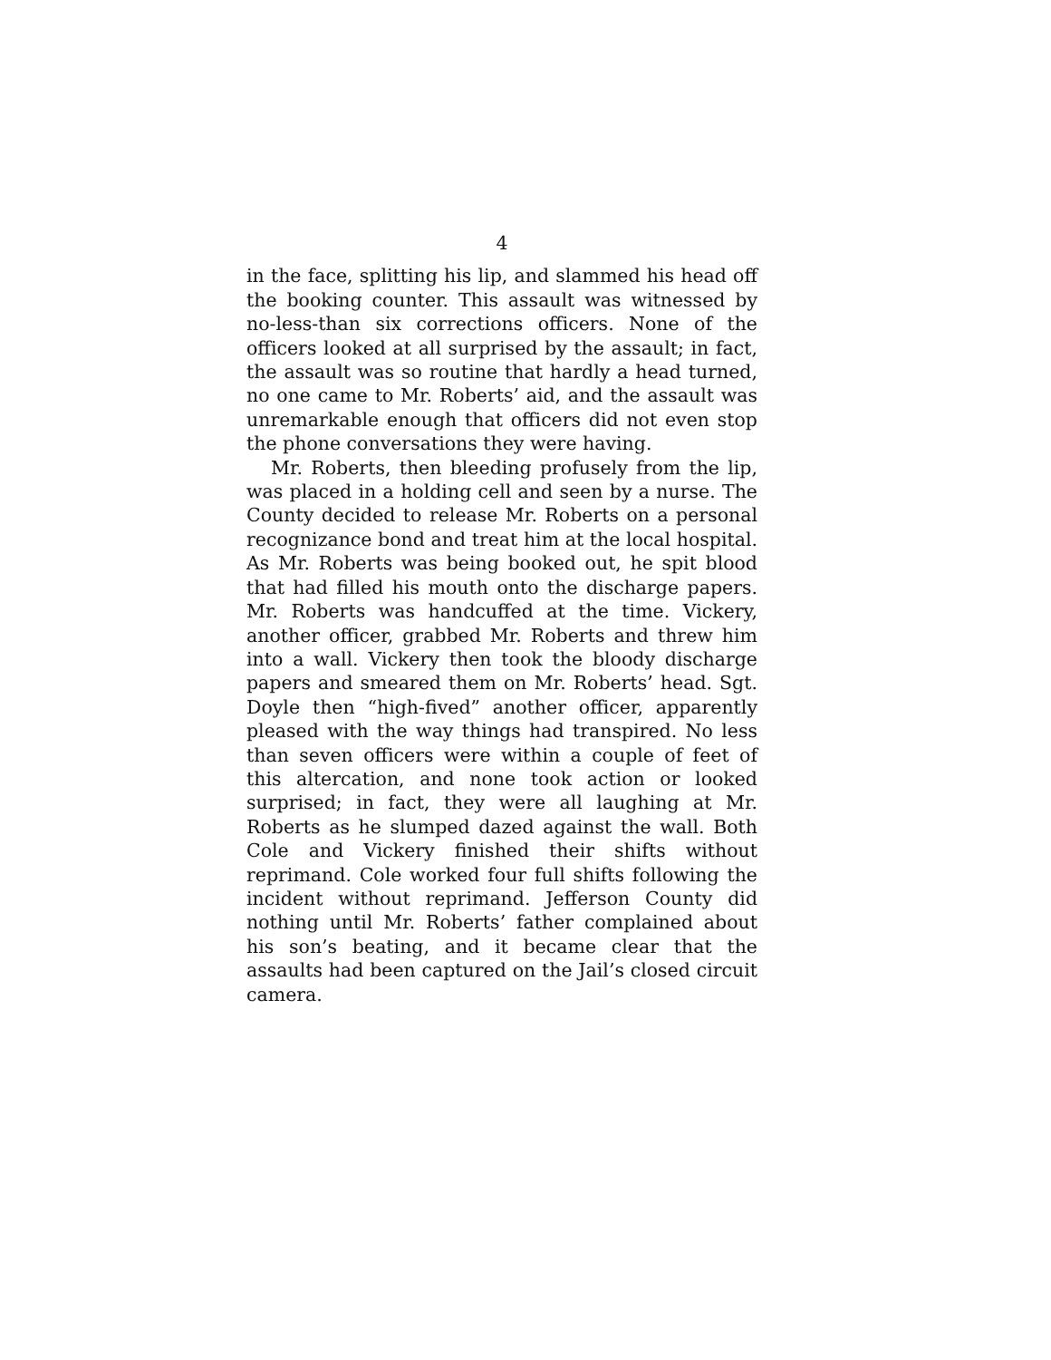4
in the face, splitting his lip, and slammed his head off the booking counter. This assault was witnessed by no-less-than six corrections officers. None of the officers looked at all surprised by the assault; in fact, the assault was so routine that hardly a head turned, no one came to Mr. Roberts’ aid, and the assault was unremarkable enough that officers did not even stop the phone conversations they were having.
Mr. Roberts, then bleeding profusely from the lip, was placed in a holding cell and seen by a nurse. The County decided to release Mr. Roberts on a personal recognizance bond and treat him at the local hospital. As Mr. Roberts was being booked out, he spit blood that had filled his mouth onto the discharge papers. Mr. Roberts was handcuffed at the time. Vickery, another officer, grabbed Mr. Roberts and threw him into a wall. Vickery then took the bloody discharge papers and smeared them on Mr. Roberts’ head. Sgt. Doyle then “high-fived” another officer, apparently pleased with the way things had transpired. No less than seven officers were within a couple of feet of this altercation, and none took action or looked surprised; in fact, they were all laughing at Mr. Roberts as he slumped dazed against the wall. Both Cole and Vickery finished their shifts without reprimand. Cole worked four full shifts following the incident without reprimand. Jefferson County did nothing until Mr. Roberts’ father complained about his son’s beating, and it became clear that the assaults had been captured on the Jail’s closed circuit camera.